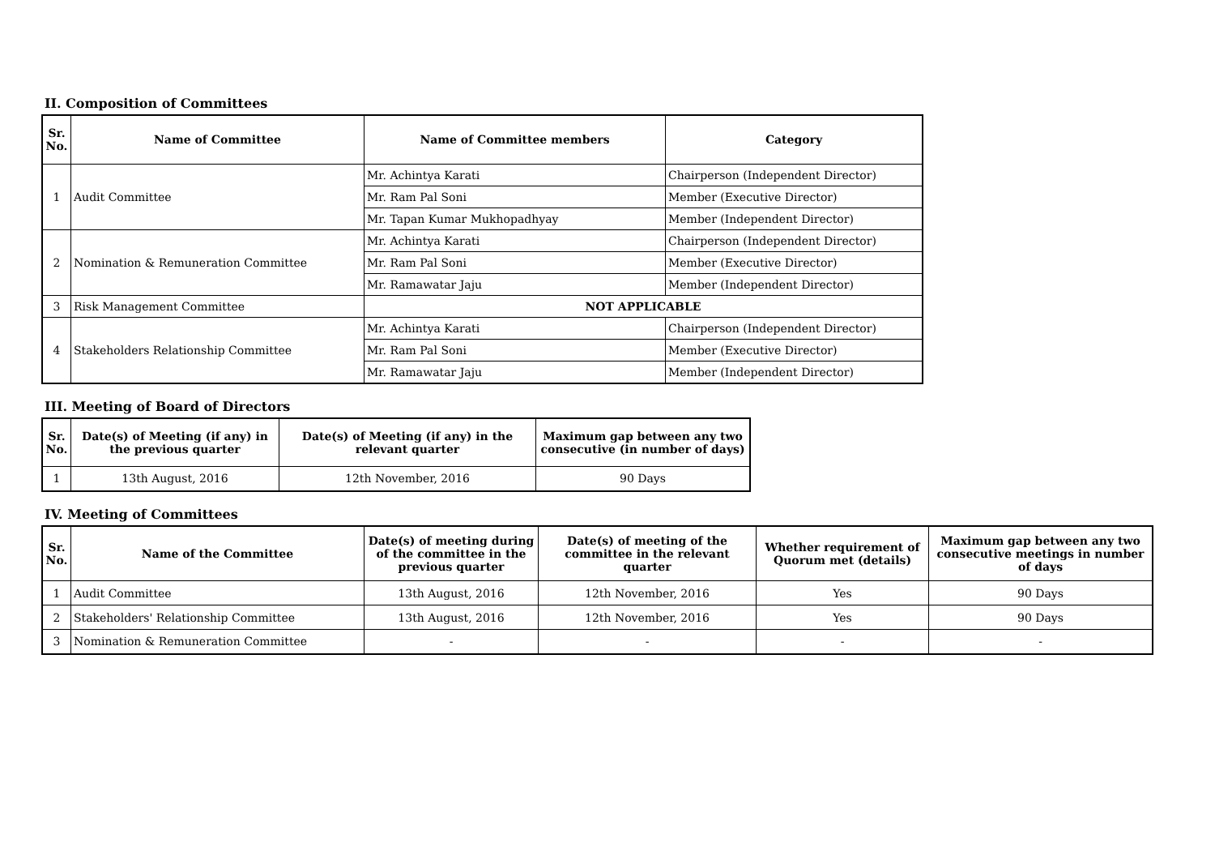II. Composition of Committees
| Sr. No. | Name of Committee | Name of Committee members | Category |
| --- | --- | --- | --- |
| 1 | Audit Committee | Mr. Achintya Karati | Chairperson (Independent Director) |
| | | Mr. Ram Pal Soni | Member (Executive Director) |
| | | Mr. Tapan Kumar Mukhopadhyay | Member (Independent Director) |
| 2 | Nomination & Remuneration Committee | Mr. Achintya Karati | Chairperson (Independent Director) |
| | | Mr. Ram Pal Soni | Member (Executive Director) |
| | | Mr. Ramawatar Jaju | Member (Independent Director) |
| 3 | Risk Management Committee | NOT APPLICABLE | |
| 4 | Stakeholders Relationship Committee | Mr. Achintya Karati | Chairperson (Independent Director) |
| | | Mr. Ram Pal Soni | Member (Executive Director) |
| | | Mr. Ramawatar Jaju | Member (Independent Director) |
III. Meeting of Board of Directors
| Sr. No. | Date(s) of Meeting (if any) in the previous quarter | Date(s) of Meeting (if any) in the relevant quarter | Maximum gap between any two consecutive (in number of days) |
| --- | --- | --- | --- |
| 1 | 13th August, 2016 | 12th November, 2016 | 90 Days |
IV. Meeting of Committees
| Sr. No. | Name of the Committee | Date(s) of meeting during of the committee in the previous quarter | Date(s) of meeting of the committee in the relevant quarter | Whether requirement of Quorum met (details) | Maximum gap between any two consecutive meetings in number of days |
| --- | --- | --- | --- | --- | --- |
| 1 | Audit Committee | 13th August, 2016 | 12th November, 2016 | Yes | 90 Days |
| 2 | Stakeholders' Relationship Committee | 13th August, 2016 | 12th November, 2016 | Yes | 90 Days |
| 3 | Nomination & Remuneration Committee | - | - | - | - |